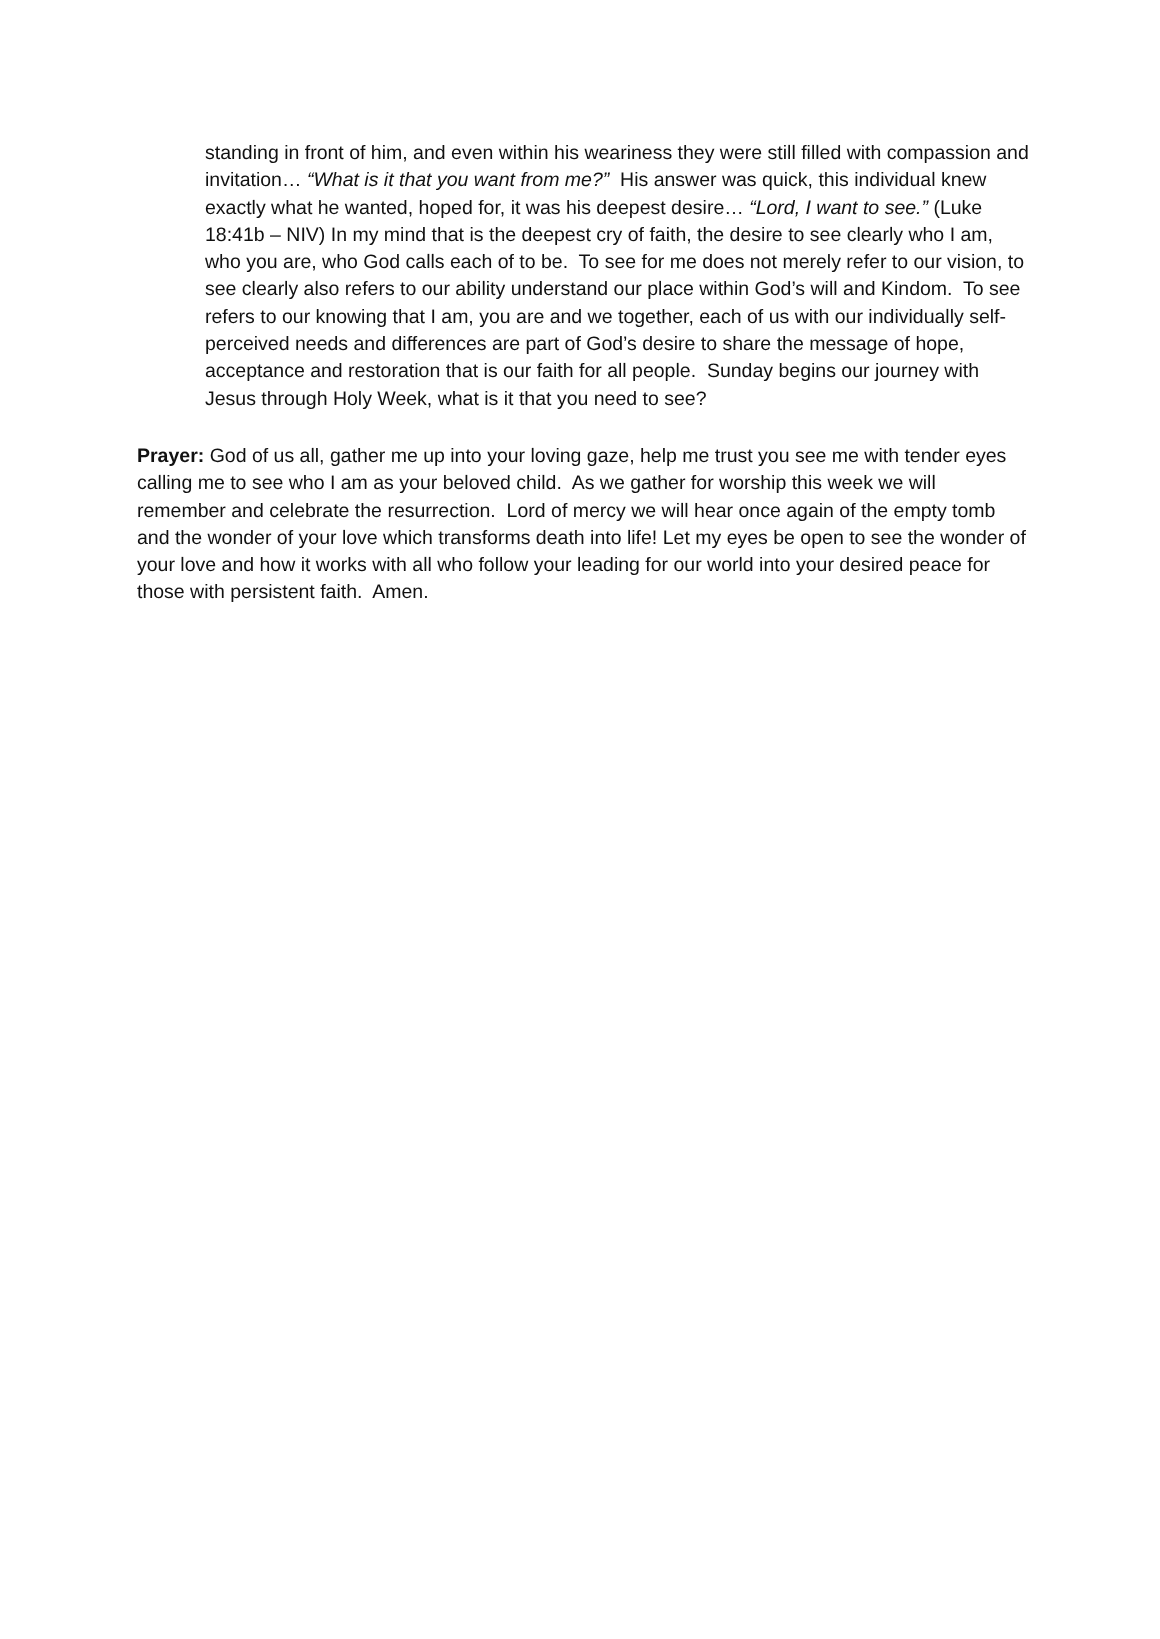standing in front of him, and even within his weariness they were still filled with compassion and invitation… “What is it that you want from me?” His answer was quick, this individual knew exactly what he wanted, hoped for, it was his deepest desire… “Lord, I want to see.” (Luke 18:41b – NIV) In my mind that is the deepest cry of faith, the desire to see clearly who I am, who you are, who God calls each of to be. To see for me does not merely refer to our vision, to see clearly also refers to our ability understand our place within God’s will and Kindom. To see refers to our knowing that I am, you are and we together, each of us with our individually self-perceived needs and differences are part of God’s desire to share the message of hope, acceptance and restoration that is our faith for all people. Sunday begins our journey with Jesus through Holy Week, what is it that you need to see?
Prayer: God of us all, gather me up into your loving gaze, help me trust you see me with tender eyes calling me to see who I am as your beloved child. As we gather for worship this week we will remember and celebrate the resurrection. Lord of mercy we will hear once again of the empty tomb and the wonder of your love which transforms death into life! Let my eyes be open to see the wonder of your love and how it works with all who follow your leading for our world into your desired peace for those with persistent faith. Amen.